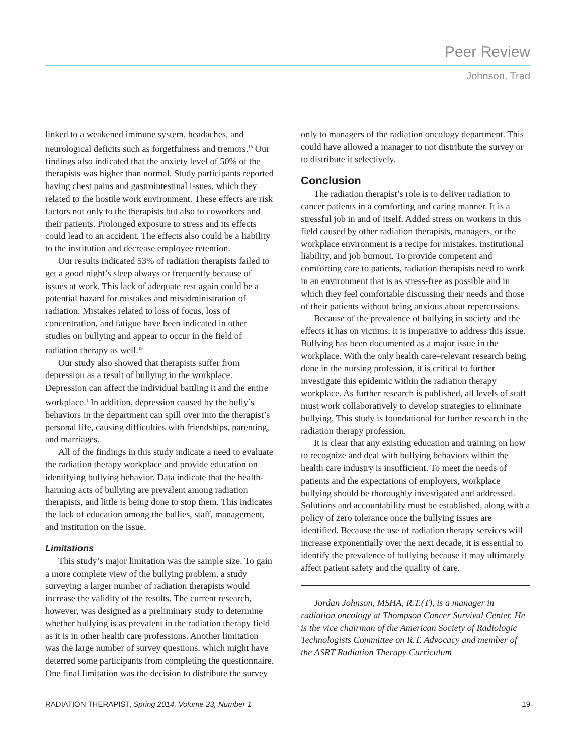Peer Review
Johnson, Trad
linked to a weakened immune system, headaches, and neurological deficits such as forgetfulness and tremors.<sup>18</sup> Our findings also indicated that the anxiety level of 50% of the therapists was higher than normal. Study participants reported having chest pains and gastrointestinal issues, which they related to the hostile work environment. These effects are risk factors not only to the therapists but also to coworkers and their patients. Prolonged exposure to stress and its effects could lead to an accident. The effects also could be a liability to the institution and decrease employee retention.
Our results indicated 53% of radiation therapists failed to get a good night’s sleep always or frequently because of issues at work. This lack of adequate rest again could be a potential hazard for mistakes and misadministration of radiation. Mistakes related to loss of focus, loss of concentration, and fatigue have been indicated in other studies on bullying and appear to occur in the field of radiation therapy as well.<sup>19</sup>
Our study also showed that therapists suffer from depression as a result of bullying in the workplace. Depression can affect the individual battling it and the entire workplace.<sup>1</sup> In addition, depression caused by the bully’s behaviors in the department can spill over into the therapist’s personal life, causing difficulties with friendships, parenting, and marriages.
All of the findings in this study indicate a need to evaluate the radiation therapy workplace and provide education on identifying bullying behavior. Data indicate that the health-harming acts of bullying are prevalent among radiation therapists, and little is being done to stop them. This indicates the lack of education among the bullies, staff, management, and institution on the issue.
Limitations
This study’s major limitation was the sample size. To gain a more complete view of the bullying problem, a study surveying a larger number of radiation therapists would increase the validity of the results. The current research, however, was designed as a preliminary study to determine whether bullying is as prevalent in the radiation therapy field as it is in other health care professions. Another limitation was the large number of survey questions, which might have deterred some participants from completing the questionnaire. One final limitation was the decision to distribute the survey
only to managers of the radiation oncology department. This could have allowed a manager to not distribute the survey or to distribute it selectively.
Conclusion
The radiation therapist’s role is to deliver radiation to cancer patients in a comforting and caring manner. It is a stressful job in and of itself. Added stress on workers in this field caused by other radiation therapists, managers, or the workplace environment is a recipe for mistakes, institutional liability, and job burnout. To provide competent and comforting care to patients, radiation therapists need to work in an environment that is as stress-free as possible and in which they feel comfortable discussing their needs and those of their patients without being anxious about repercussions.
Because of the prevalence of bullying in society and the effects it has on victims, it is imperative to address this issue. Bullying has been documented as a major issue in the workplace. With the only health care–relevant research being done in the nursing profession, it is critical to further investigate this epidemic within the radiation therapy workplace. As further research is published, all levels of staff must work collaboratively to develop strategies to eliminate bullying. This study is foundational for further research in the radiation therapy profession.
It is clear that any existing education and training on how to recognize and deal with bullying behaviors within the health care industry is insufficient. To meet the needs of patients and the expectations of employers, workplace bullying should be thoroughly investigated and addressed. Solutions and accountability must be established, along with a policy of zero tolerance once the bullying issues are identified. Because the use of radiation therapy services will increase exponentially over the next decade, it is essential to identify the prevalence of bullying because it may ultimately affect patient safety and the quality of care.
Jordan Johnson, MSHA, R.T.(T), is a manager in radiation oncology at Thompson Cancer Survival Center. He is the vice chairman of the American Society of Radiologic Technologists Committee on R.T. Advocacy and member of the ASRT Radiation Therapy Curriculum
RADIATION THERAPIST, Spring 2014, Volume 23, Number 1 19